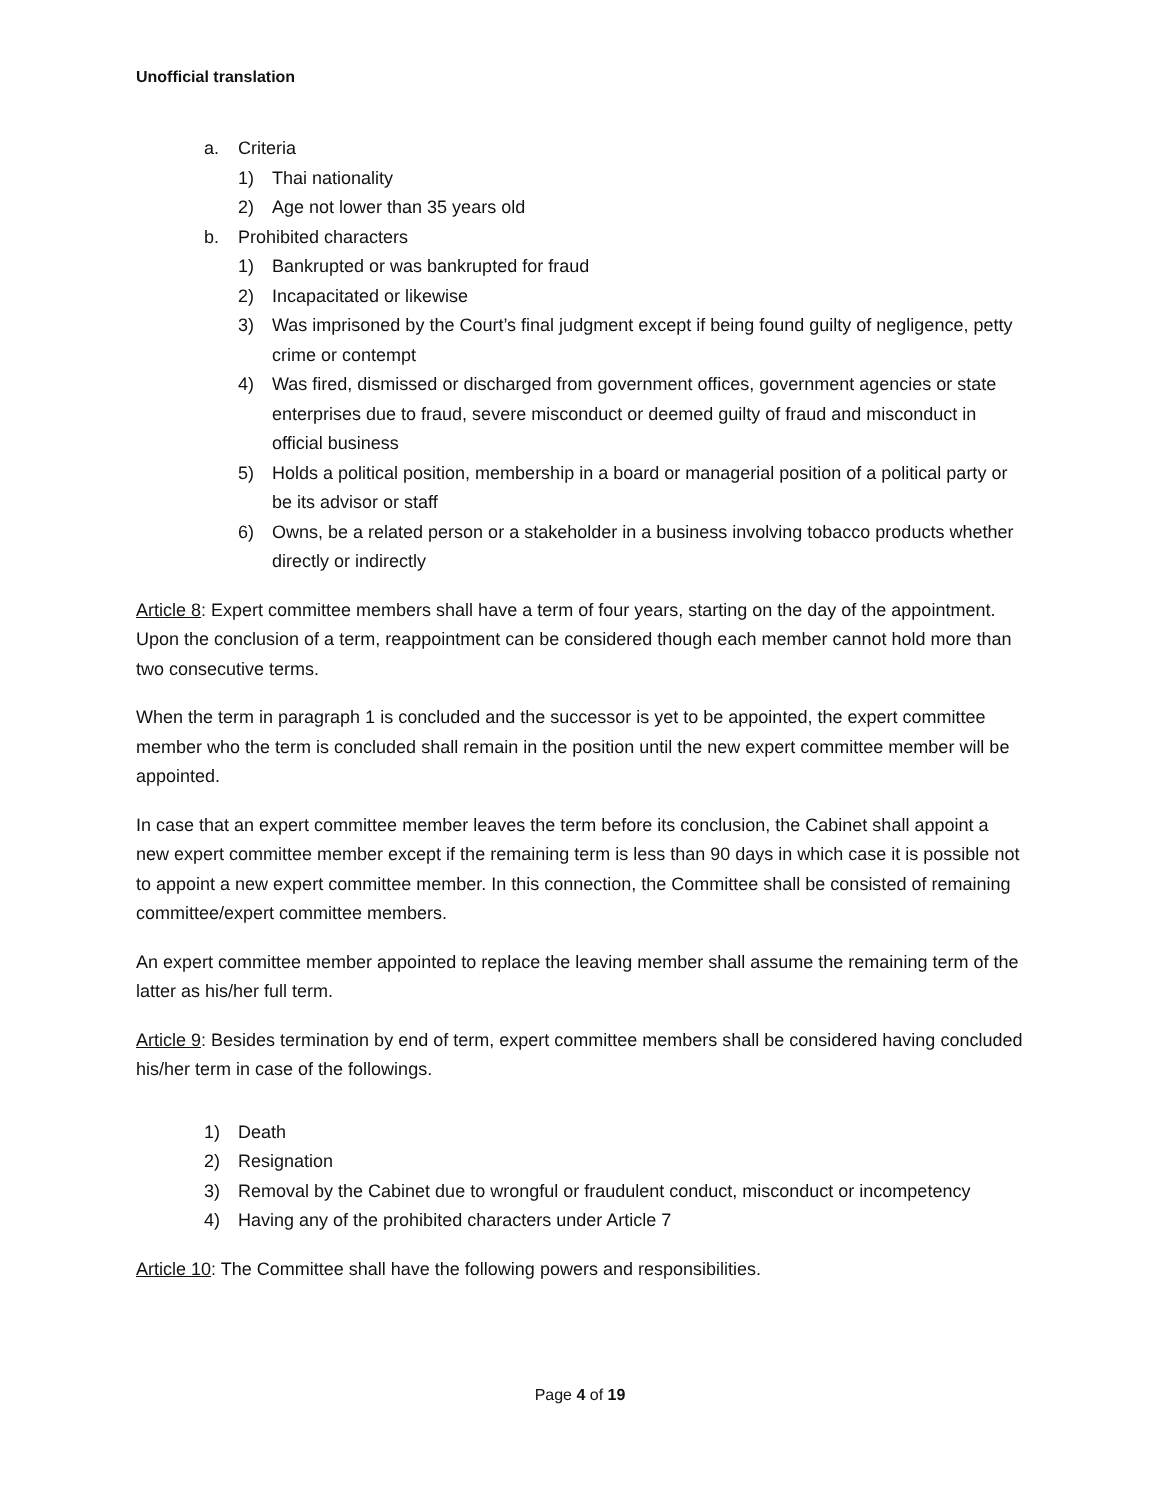Unofficial translation
a. Criteria
1) Thai nationality
2) Age not lower than 35 years old
b. Prohibited characters
1) Bankrupted or was bankrupted for fraud
2) Incapacitated or likewise
3) Was imprisoned by the Court’s final judgment except if being found guilty of negligence, petty crime or contempt
4) Was fired, dismissed or discharged from government offices, government agencies or state enterprises due to fraud, severe misconduct or deemed guilty of fraud and misconduct in official business
5) Holds a political position, membership in a board or managerial position of a political party or be its advisor or staff
6) Owns, be a related person or a stakeholder in a business involving tobacco products whether directly or indirectly
Article 8: Expert committee members shall have a term of four years, starting on the day of the appointment. Upon the conclusion of a term, reappointment can be considered though each member cannot hold more than two consecutive terms.
When the term in paragraph 1 is concluded and the successor is yet to be appointed, the expert committee member who the term is concluded shall remain in the position until the new expert committee member will be appointed.
In case that an expert committee member leaves the term before its conclusion, the Cabinet shall appoint a new expert committee member except if the remaining term is less than 90 days in which case it is possible not to appoint a new expert committee member. In this connection, the Committee shall be consisted of remaining committee/expert committee members.
An expert committee member appointed to replace the leaving member shall assume the remaining term of the latter as his/her full term.
Article 9: Besides termination by end of term, expert committee members shall be considered having concluded his/her term in case of the followings.
1) Death
2) Resignation
3) Removal by the Cabinet due to wrongful or fraudulent conduct, misconduct or incompetency
4) Having any of the prohibited characters under Article 7
Article 10: The Committee shall have the following powers and responsibilities.
Page 4 of 19